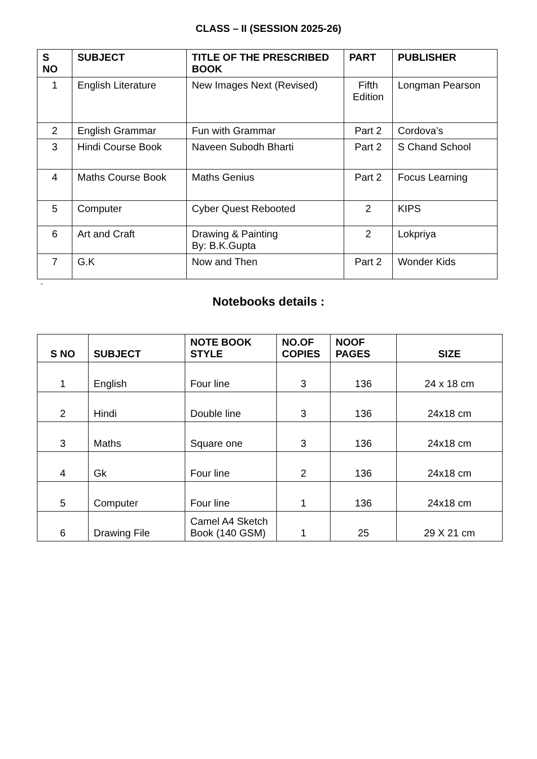CLASS – II (SESSION 2025-26)
| S NO | SUBJECT | TITLE OF THE PRESCRIBED BOOK | PART | PUBLISHER |
| --- | --- | --- | --- | --- |
| 1 | English Literature | New Images Next (Revised) | Fifth Edition | Longman Pearson |
| 2 | English Grammar | Fun with Grammar | Part 2 | Cordova’s |
| 3 | Hindi Course Book | Naveen Subodh Bharti | Part 2 | S Chand School |
| 4 | Maths Course Book | Maths Genius | Part 2 | Focus Learning |
| 5 | Computer | Cyber Quest Rebooted | 2 | KIPS |
| 6 | Art and Craft | Drawing & Painting By: B.K.Gupta | 2 | Lokpriya |
| 7 | G.K | Now and Then | Part 2 | Wonder Kids |
-
Notebooks details :
| S NO | SUBJECT | NOTE BOOK STYLE | NO.OF COPIES | NOOF PAGES | SIZE |
| --- | --- | --- | --- | --- | --- |
| 1 | English | Four line | 3 | 136 | 24 x 18 cm |
| 2 | Hindi | Double line | 3 | 136 | 24x18 cm |
| 3 | Maths | Square one | 3 | 136 | 24x18 cm |
| 4 | Gk | Four line | 2 | 136 | 24x18 cm |
| 5 | Computer | Four line | 1 | 136 | 24x18 cm |
| 6 | Drawing File | Camel A4 Sketch Book (140 GSM) | 1 | 25 | 29 X 21 cm |